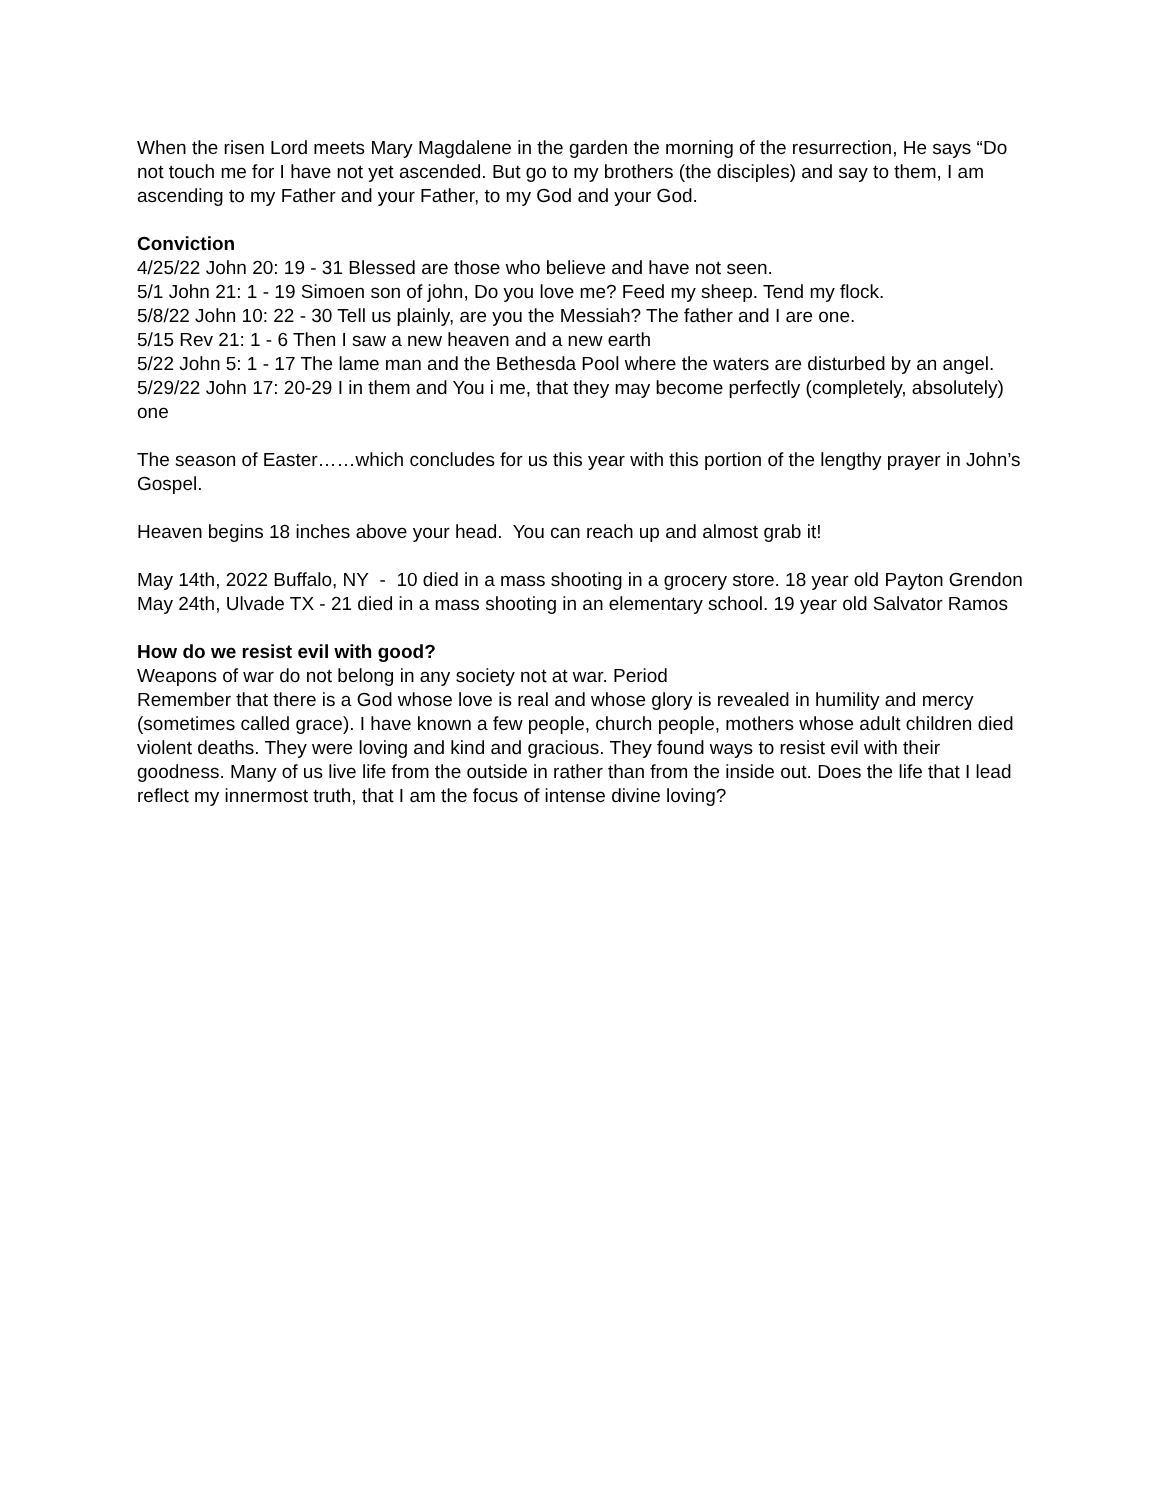When the risen Lord meets Mary Magdalene in the garden the morning of the resurrection, He says “Do not touch me for I have not yet ascended. But go to my brothers (the disciples) and say to them, I am ascending to my Father and your Father, to my God and your God.
Conviction
4/25/22 John 20: 19 - 31 Blessed are those who believe and have not seen.
5/1 John 21: 1 - 19 Simoen son of john, Do you love me? Feed my sheep. Tend my flock.
5/8/22 John 10: 22 - 30 Tell us plainly, are you the Messiah? The father and I are one.
5/15 Rev 21: 1 - 6 Then I saw a new heaven and a new earth
5/22 John 5: 1 - 17 The lame man and the Bethesda Pool where the waters are disturbed by an angel.
5/29/22 John 17: 20-29 I in them and You i me, that they may become perfectly (completely, absolutely) one
The season of Easter……which concludes for us this year with this portion of the lengthy prayer in John’s Gospel.
Heaven begins 18 inches above your head. You can reach up and almost grab it!
May 14th, 2022 Buffalo, NY - 10 died in a mass shooting in a grocery store. 18 year old Payton Grendon
May 24th, Ulvade TX - 21 died in a mass shooting in an elementary school. 19 year old Salvator Ramos
How do we resist evil with good?
Weapons of war do not belong in any society not at war. Period
Remember that there is a God whose love is real and whose glory is revealed in humility and mercy (sometimes called grace). I have known a few people, church people, mothers whose adult children died violent deaths. They were loving and kind and gracious. They found ways to resist evil with their goodness. Many of us live life from the outside in rather than from the inside out. Does the life that I lead reflect my innermost truth, that I am the focus of intense divine loving?